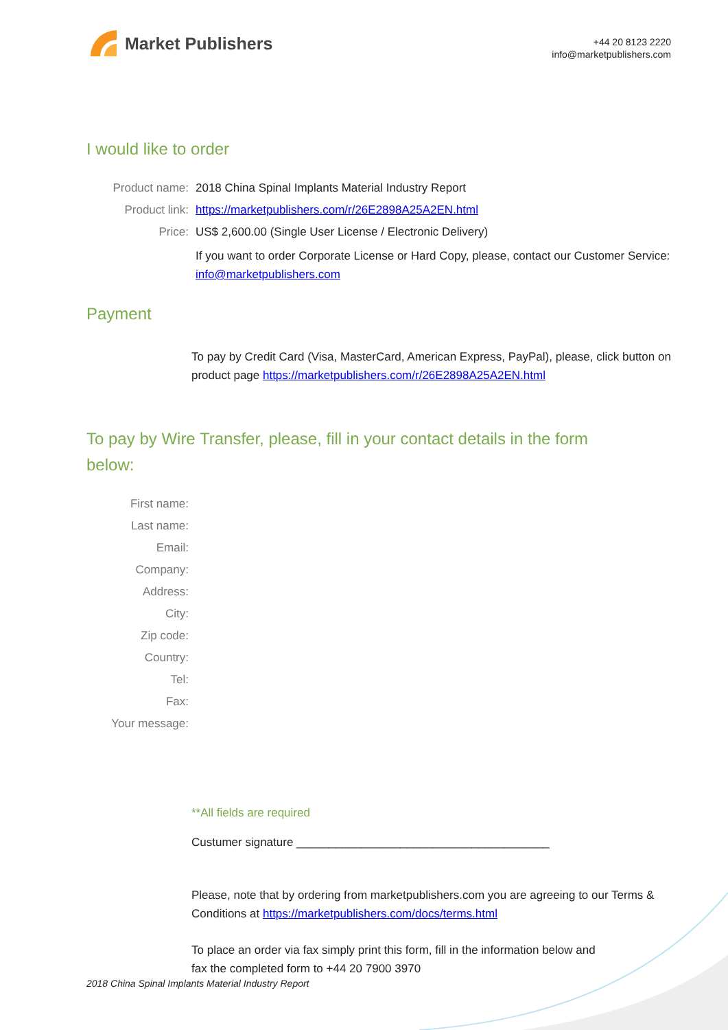Market Publishers
+44 20 8123 2220
info@marketpublishers.com
I would like to order
| Product name: | 2018 China Spinal Implants Material Industry Report |
| Product link: | https://marketpublishers.com/r/26E2898A25A2EN.html |
| Price: | US$ 2,600.00 (Single User License / Electronic Delivery) |
| | If you want to order Corporate License or Hard Copy, please, contact our Customer Service: info@marketpublishers.com |
Payment
To pay by Credit Card (Visa, MasterCard, American Express, PayPal), please, click button on product page https://marketpublishers.com/r/26E2898A25A2EN.html
To pay by Wire Transfer, please, fill in your contact details in the form below:
| First name: | |
| Last name: | |
| Email: | |
| Company: | |
| Address: | |
| City: | |
| Zip code: | |
| Country: | |
| Tel: | |
| Fax: | |
| Your message: | |
**All fields are required
Custumer signature _______________________________________
Please, note that by ordering from marketpublishers.com you are agreeing to our Terms & Conditions at https://marketpublishers.com/docs/terms.html
To place an order via fax simply print this form, fill in the information below and fax the completed form to +44 20 7900 3970
2018 China Spinal Implants Material Industry Report